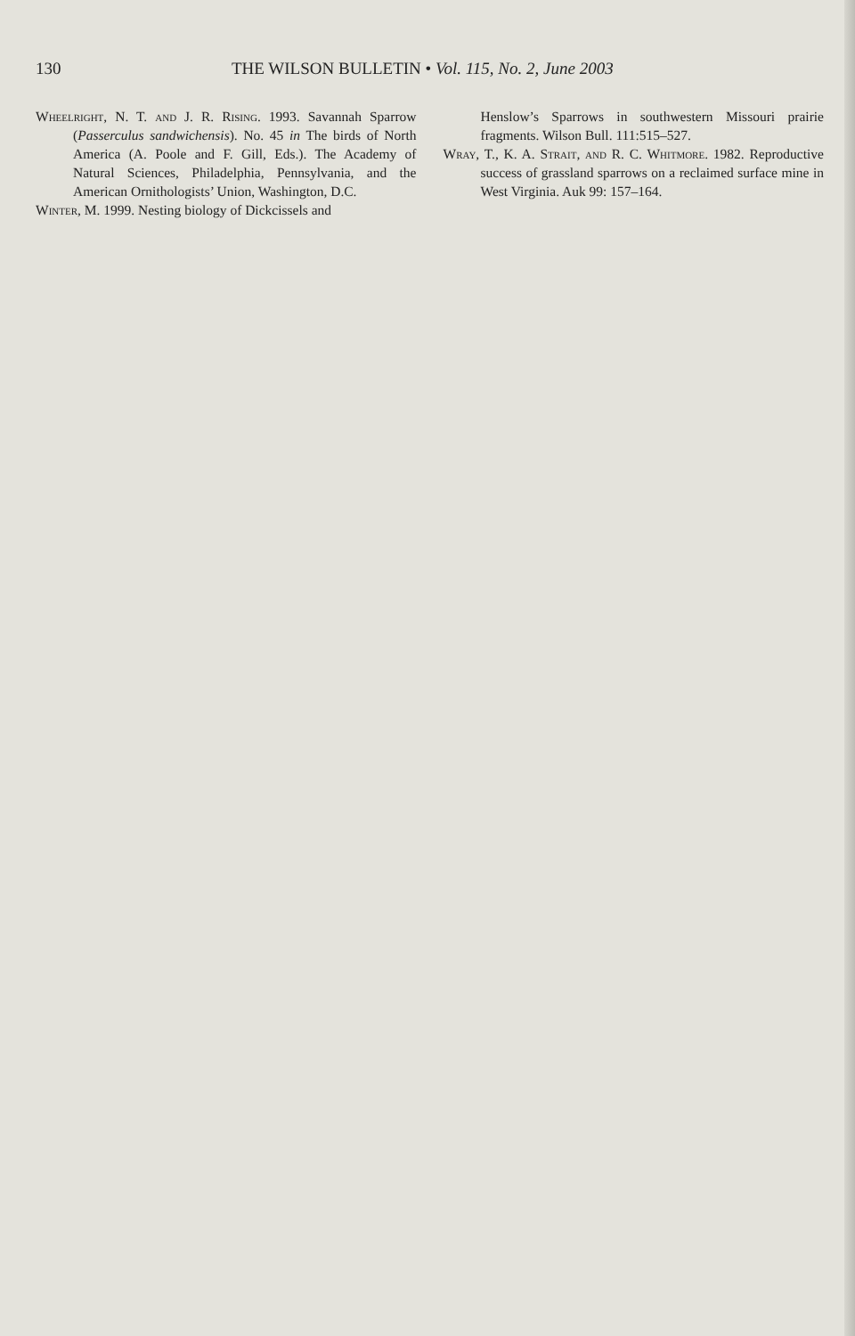130 THE WILSON BULLETIN • Vol. 115, No. 2, June 2003
Wheelright, N. T. and J. R. Rising. 1993. Savannah Sparrow (Passerculus sandwichensis). No. 45 in The birds of North America (A. Poole and F. Gill, Eds.). The Academy of Natural Sciences, Philadelphia, Pennsylvania, and the American Ornithologists’ Union, Washington, D.C.
Winter, M. 1999. Nesting biology of Dickcissels and
Henslow’s Sparrows in southwestern Missouri prairie fragments. Wilson Bull. 111:515–527.
Wray, T., K. A. Strait, and R. C. Whitmore. 1982. Reproductive success of grassland sparrows on a reclaimed surface mine in West Virginia. Auk 99: 157–164.